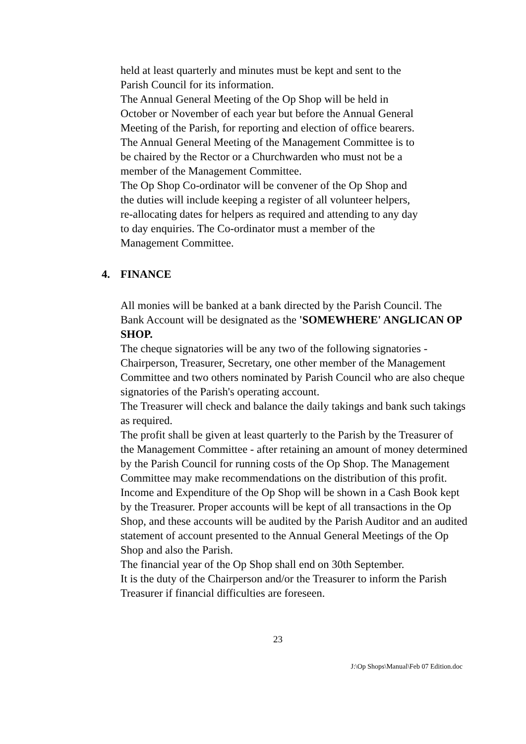held at least quarterly and minutes must be kept and sent to the Parish Council for its information.
The Annual General Meeting of the Op Shop will be held in October or November of each year but before the Annual General Meeting of the Parish, for reporting and election of office bearers. The Annual General Meeting of the Management Committee is to be chaired by the Rector or a Churchwarden who must not be a member of the Management Committee.
The Op Shop Co-ordinator will be convener of the Op Shop and the duties will include keeping a register of all volunteer helpers, re-allocating dates for helpers as required and attending to any day to day enquiries. The Co-ordinator must a member of the Management Committee.
4. FINANCE
All monies will be banked at a bank directed by the Parish Council. The Bank Account will be designated as the 'SOMEWHERE' ANGLICAN OP SHOP.
The cheque signatories will be any two of the following signatories - Chairperson, Treasurer, Secretary, one other member of the Management Committee and two others nominated by Parish Council who are also cheque signatories of the Parish's operating account.
The Treasurer will check and balance the daily takings and bank such takings as required.
The profit shall be given at least quarterly to the Parish by the Treasurer of the Management Committee - after retaining an amount of money determined by the Parish Council for running costs of the Op Shop. The Management Committee may make recommendations on the distribution of this profit.
Income and Expenditure of the Op Shop will be shown in a Cash Book kept by the Treasurer. Proper accounts will be kept of all transactions in the Op Shop, and these accounts will be audited by the Parish Auditor and an audited statement of account presented to the Annual General Meetings of the Op Shop and also the Parish.
The financial year of the Op Shop shall end on 30th September.
It is the duty of the Chairperson and/or the Treasurer to inform the Parish Treasurer if financial difficulties are foreseen.
23
J:\Op Shops\Manual\Feb 07 Edition.doc